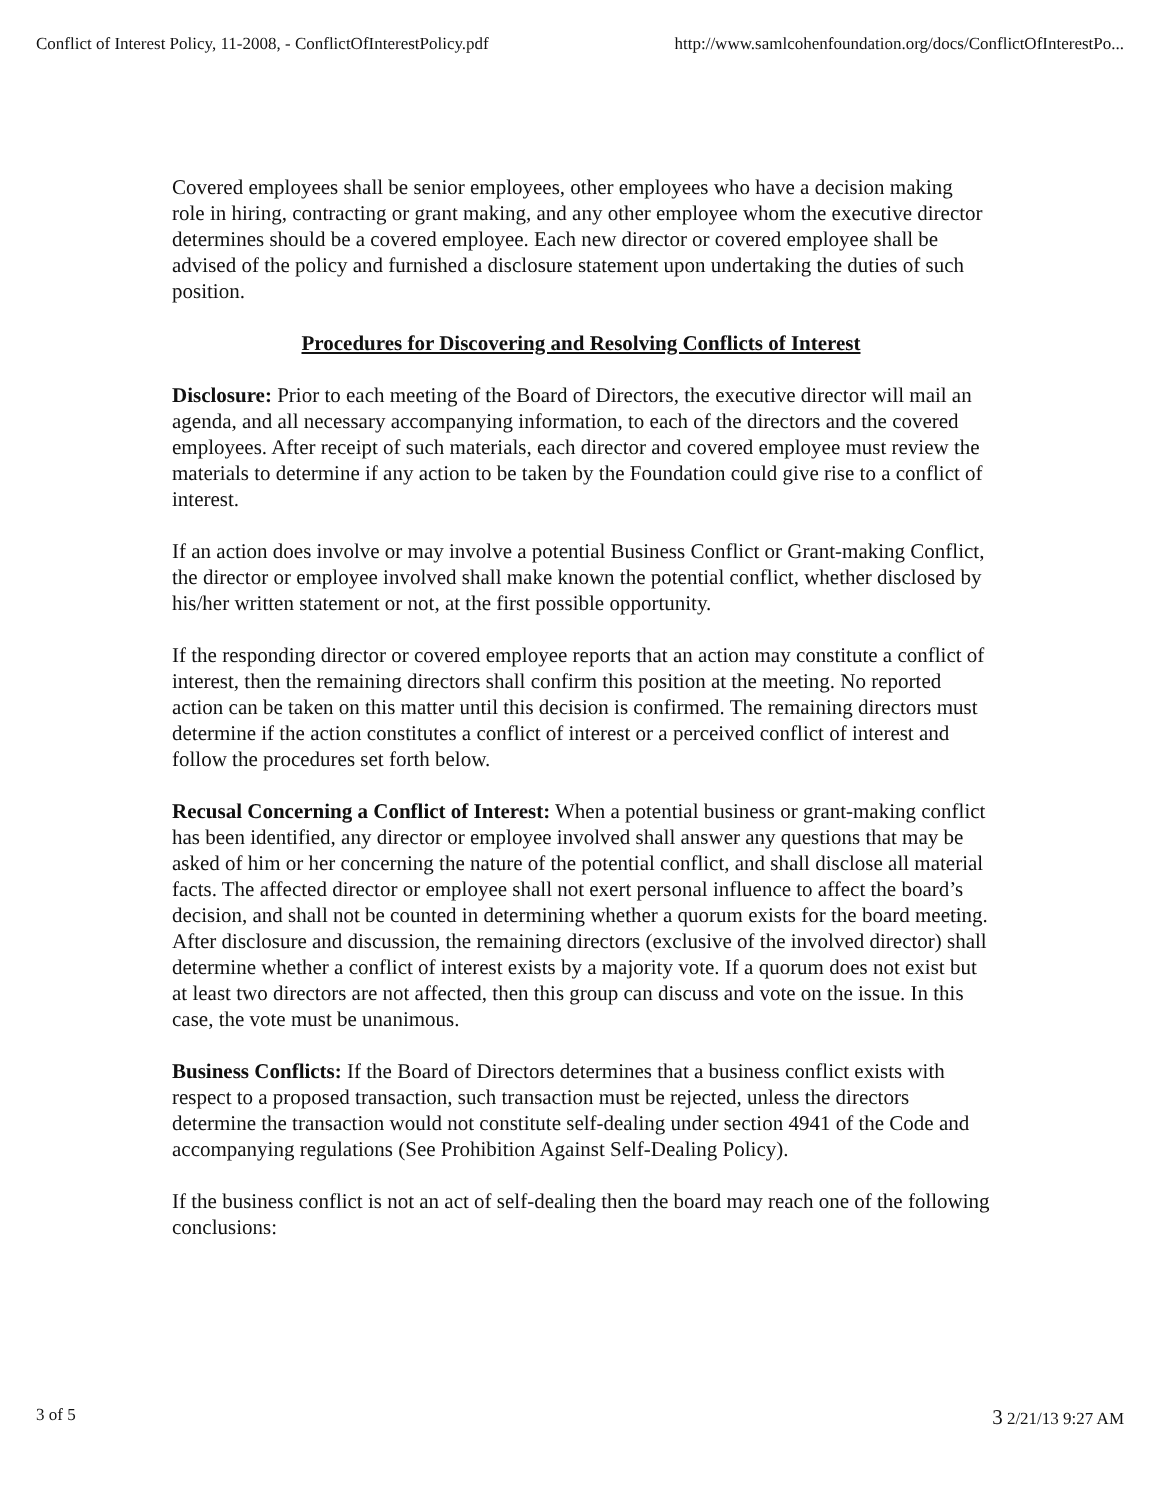Conflict of Interest Policy, 11-2008, - ConflictOfInterestPolicy.pdf http://www.samlcohenfoundation.org/docs/ConflictOfInterestPo...
Covered employees shall be senior employees, other employees who have a decision making role in hiring, contracting or grant making, and any other employee whom the executive director determines should be a covered employee. Each new director or covered employee shall be advised of the policy and furnished a disclosure statement upon undertaking the duties of such position.
Procedures for Discovering and Resolving Conflicts of Interest
Disclosure: Prior to each meeting of the Board of Directors, the executive director will mail an agenda, and all necessary accompanying information, to each of the directors and the covered employees. After receipt of such materials, each director and covered employee must review the materials to determine if any action to be taken by the Foundation could give rise to a conflict of interest.
If an action does involve or may involve a potential Business Conflict or Grant-making Conflict, the director or employee involved shall make known the potential conflict, whether disclosed by his/her written statement or not, at the first possible opportunity.
If the responding director or covered employee reports that an action may constitute a conflict of interest, then the remaining directors shall confirm this position at the meeting. No reported action can be taken on this matter until this decision is confirmed. The remaining directors must determine if the action constitutes a conflict of interest or a perceived conflict of interest and follow the procedures set forth below.
Recusal Concerning a Conflict of Interest: When a potential business or grant-making conflict has been identified, any director or employee involved shall answer any questions that may be asked of him or her concerning the nature of the potential conflict, and shall disclose all material facts. The affected director or employee shall not exert personal influence to affect the board’s decision, and shall not be counted in determining whether a quorum exists for the board meeting. After disclosure and discussion, the remaining directors (exclusive of the involved director) shall determine whether a conflict of interest exists by a majority vote. If a quorum does not exist but at least two directors are not affected, then this group can discuss and vote on the issue. In this case, the vote must be unanimous.
Business Conflicts: If the Board of Directors determines that a business conflict exists with respect to a proposed transaction, such transaction must be rejected, unless the directors determine the transaction would not constitute self-dealing under section 4941 of the Code and accompanying regulations (See Prohibition Against Self-Dealing Policy).
If the business conflict is not an act of self-dealing then the board may reach one of the following conclusions:
3 of 5 3 2/21/13 9:27 AM